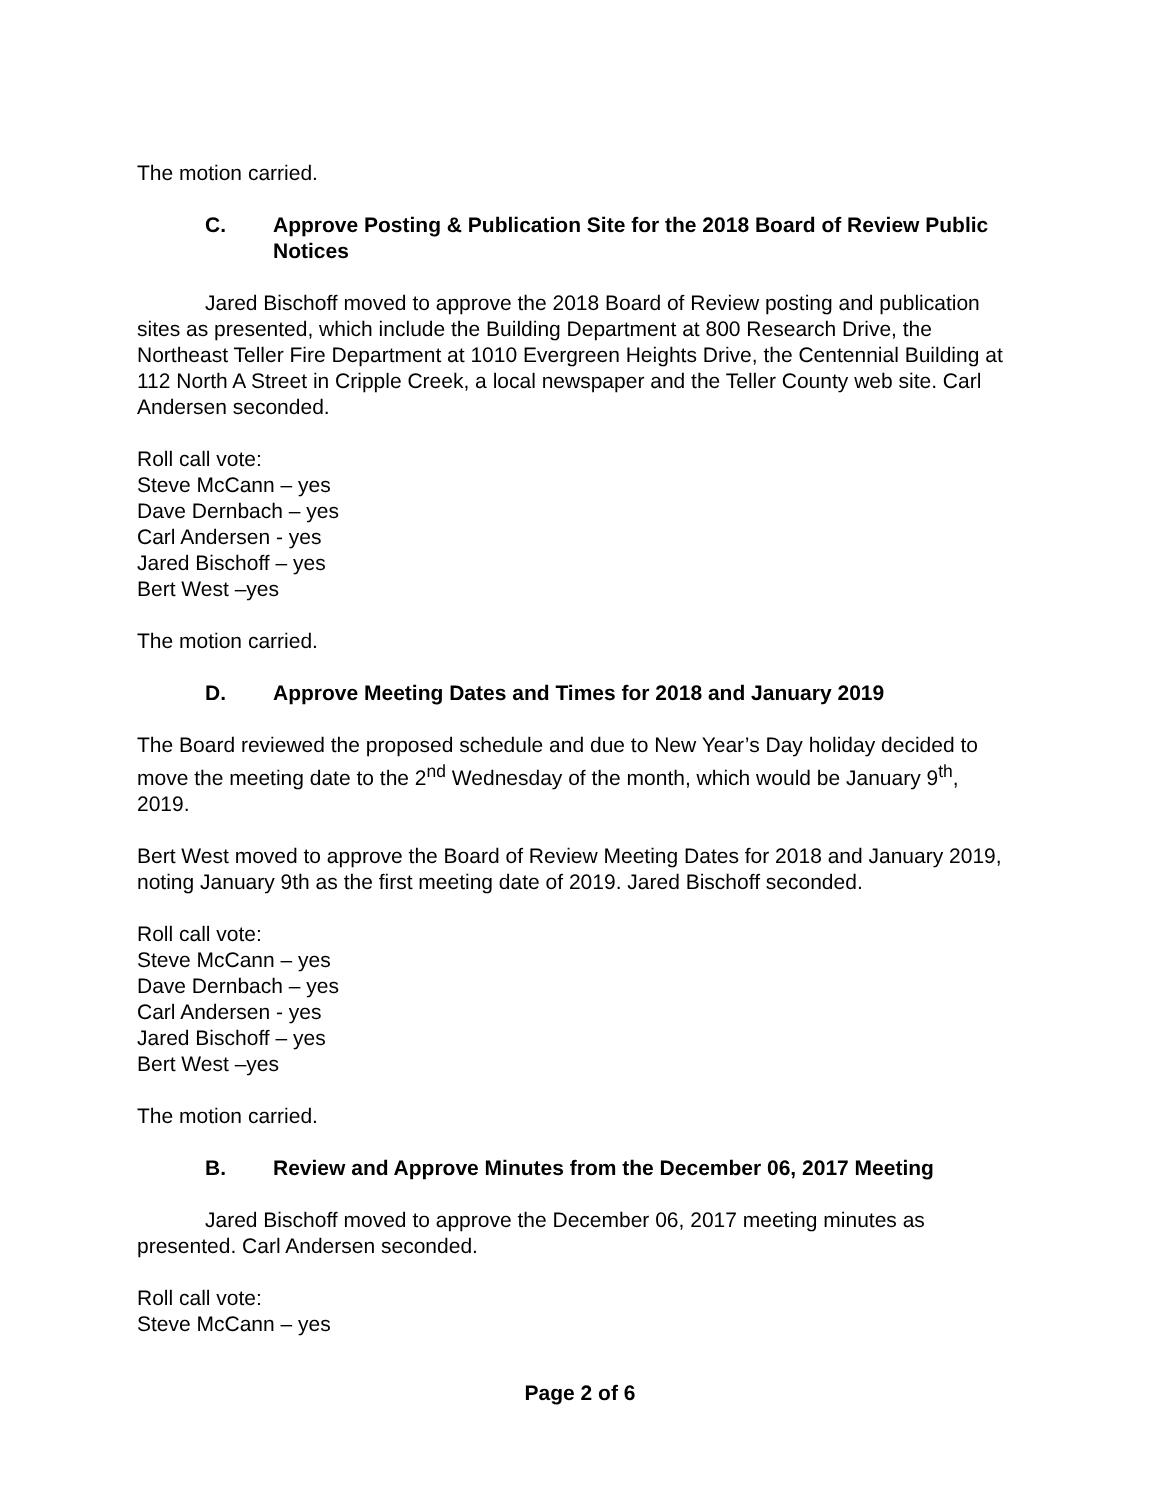The motion carried.
C. Approve Posting & Publication Site for the 2018 Board of Review Public Notices
Jared Bischoff moved to approve the 2018 Board of Review posting and publication sites as presented, which include the Building Department at 800 Research Drive, the Northeast Teller Fire Department at 1010 Evergreen Heights Drive, the Centennial Building at 112 North A Street in Cripple Creek, a local newspaper and the Teller County web site. Carl Andersen seconded.
Roll call vote:
Steve McCann – yes
Dave Dernbach – yes
Carl Andersen - yes
Jared Bischoff – yes
Bert West –yes
The motion carried.
D. Approve Meeting Dates and Times for 2018 and January 2019
The Board reviewed the proposed schedule and due to New Year’s Day holiday decided to move the meeting date to the 2<sup>nd</sup> Wednesday of the month, which would be January 9<sup>th</sup>, 2019.
Bert West moved to approve the Board of Review Meeting Dates for 2018 and January 2019, noting January 9th as the first meeting date of 2019. Jared Bischoff seconded.
Roll call vote:
Steve McCann – yes
Dave Dernbach – yes
Carl Andersen - yes
Jared Bischoff – yes
Bert West –yes
The motion carried.
B. Review and Approve Minutes from the December 06, 2017 Meeting
Jared Bischoff moved to approve the December 06, 2017 meeting minutes as presented. Carl Andersen seconded.
Roll call vote:
Steve McCann – yes
Page 2 of 6